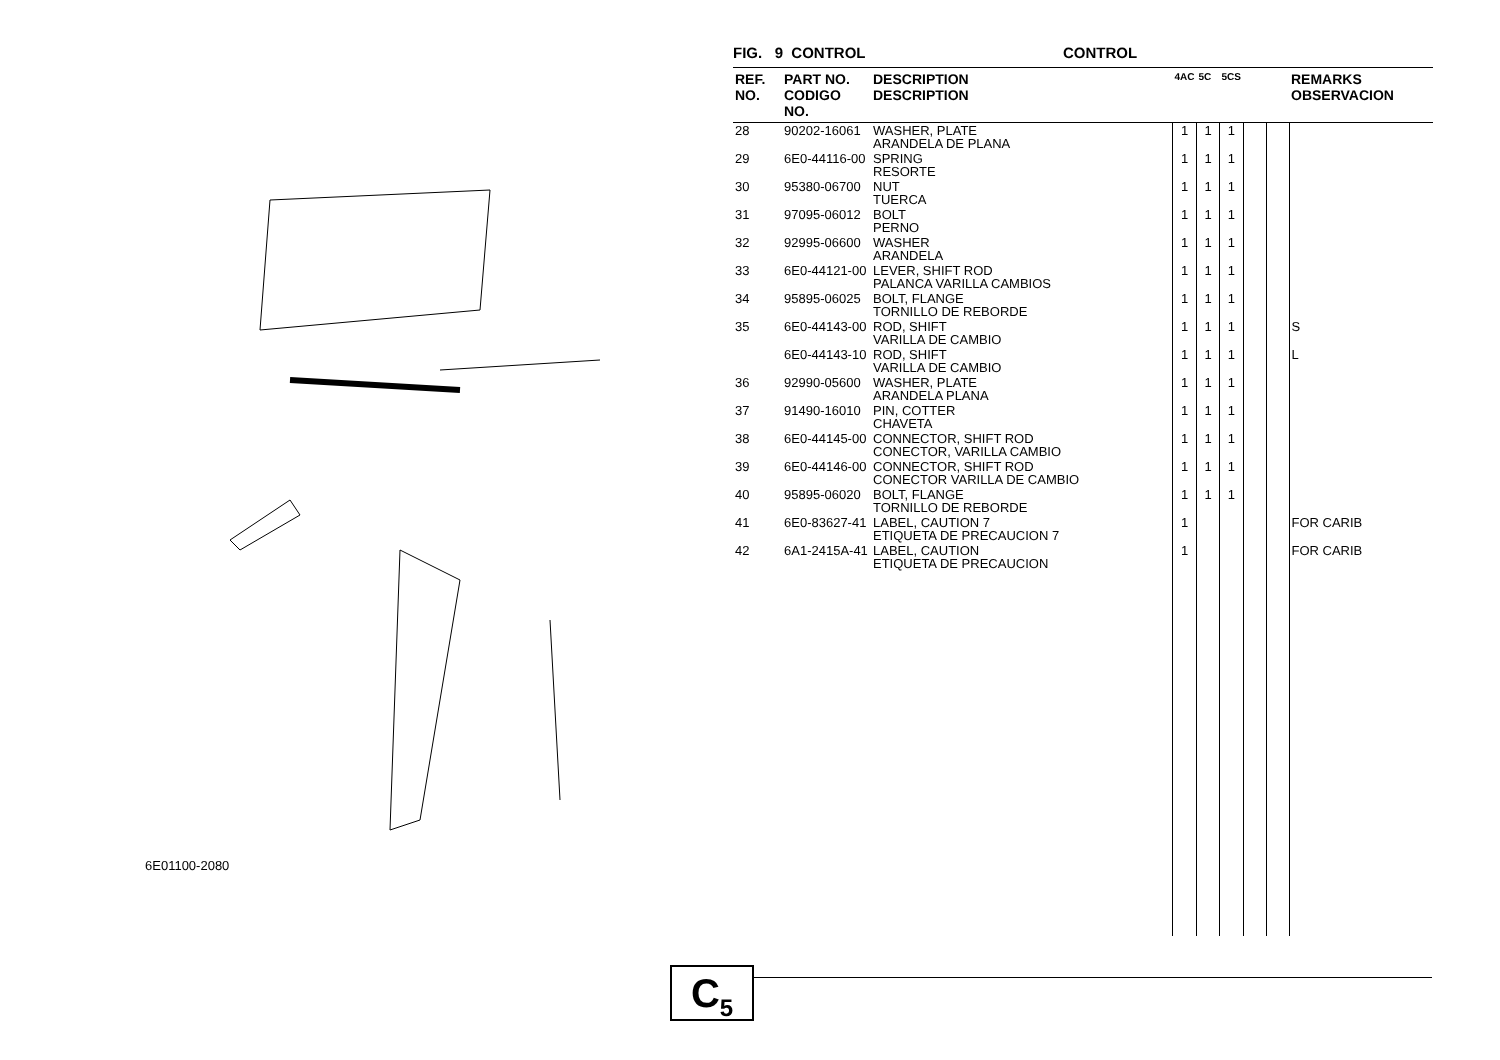6E01100-2080
FIG. 9 CONTROL CONTROL
| REF. NO. | PART NO. CODIGO NO. | DESCRIPTION DESCRIPTION | 4AC | 5C | 5CS | | | REMARKS OBSERVACION |
| --- | --- | --- | --- | --- | --- | --- | --- | --- |
| 28 | 90202-16061 | WASHER, PLATE ARANDELA DE PLANA | 1 | 1 | 1 | | | |
| 29 | 6E0-44116-00 | SPRING RESORTE | 1 | 1 | 1 | | | |
| 30 | 95380-06700 | NUT TUERCA | 1 | 1 | 1 | | | |
| 31 | 97095-06012 | BOLT PERNO | 1 | 1 | 1 | | | |
| 32 | 92995-06600 | WASHER ARANDELA | 1 | 1 | 1 | | | |
| 33 | 6E0-44121-00 | LEVER, SHIFT ROD PALANCA VARILLA CAMBIOS | 1 | 1 | 1 | | | |
| 34 | 95895-06025 | BOLT, FLANGE TORNILLO DE REBORDE | 1 | 1 | 1 | | | |
| 35 | 6E0-44143-00 | ROD, SHIFT VARILLA DE CAMBIO | 1 | 1 | 1 | | | S |
| | 6E0-44143-10 | ROD, SHIFT VARILLA DE CAMBIO | 1 | 1 | 1 | | | L |
| 36 | 92990-05600 | WASHER, PLATE ARANDELA PLANA | 1 | 1 | 1 | | | |
| 37 | 91490-16010 | PIN, COTTER CHAVETA | 1 | 1 | 1 | | | |
| 38 | 6E0-44145-00 | CONNECTOR, SHIFT ROD CONECTOR, VARILLA CAMBIO | 1 | 1 | 1 | | | |
| 39 | 6E0-44146-00 | CONNECTOR, SHIFT ROD CONECTOR VARILLA DE CAMBIO | 1 | 1 | 1 | | | |
| 40 | 95895-06020 | BOLT, FLANGE TORNILLO DE REBORDE | 1 | 1 | 1 | | | |
| 41 | 6E0-83627-41 | LABEL, CAUTION 7 ETIQUETA DE PRECAUCION 7 | 1 | | | | | FOR CARIB |
| 42 | 6A1-2415A-41 | LABEL, CAUTION ETIQUETA DE PRECAUCION | 1 | | | | | FOR CARIB |
C<sub>5</sub>